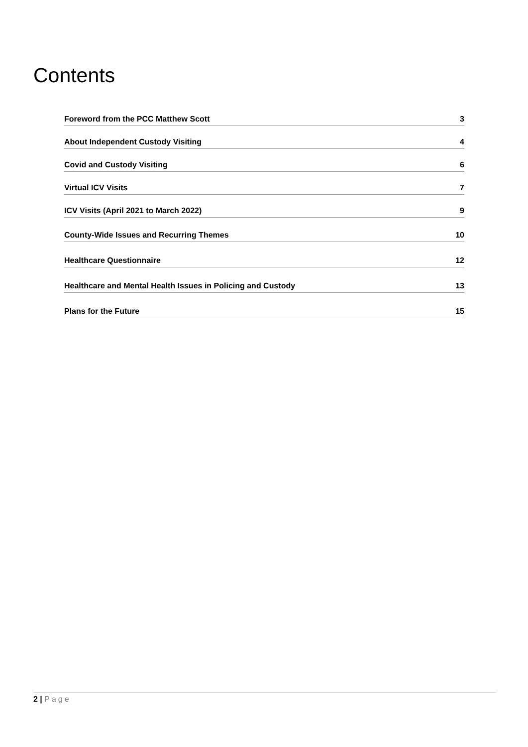Contents
Foreword from the PCC Matthew Scott 3
About Independent Custody Visiting 4
Covid and Custody Visiting 6
Virtual ICV Visits 7
ICV Visits (April 2021 to March 2022) 9
County-Wide Issues and Recurring Themes 10
Healthcare Questionnaire 12
Healthcare and Mental Health Issues in Policing and Custody 13
Plans for the Future 15
2 | Page